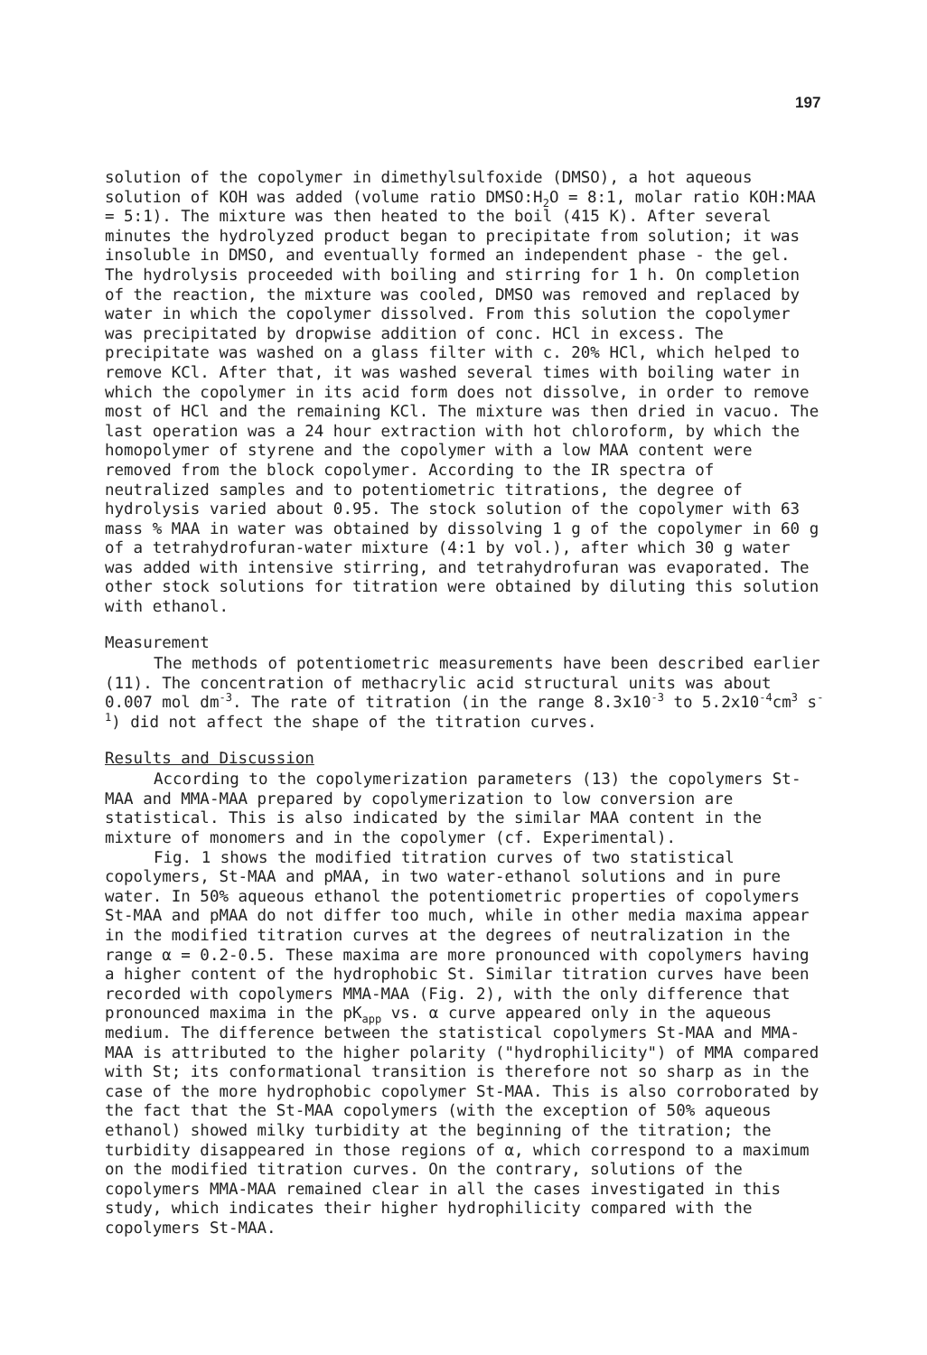197
solution of the copolymer in dimethylsulfoxide (DMSO), a hot aqueous solution of KOH was added (volume ratio DMSO:H<sub>2</sub>O = 8:1, molar ratio KOH:MAA = 5:1). The mixture was then heated to the boil (415 K). After several minutes the hydrolyzed product began to precipitate from solution; it was insoluble in DMSO, and eventually formed an independent phase - the gel. The hydrolysis proceeded with boiling and stirring for 1 h. On completion of the reaction, the mixture was cooled, DMSO was removed and replaced by water in which the copolymer dissolved. From this solution the copolymer was precipitated by dropwise addition of conc. HCl in excess. The precipitate was washed on a glass filter with c. 20% HCl, which helped to remove KCl. After that, it was washed several times with boiling water in which the copolymer in its acid form does not dissolve, in order to remove most of HCl and the remaining KCl. The mixture was then dried in vacuo. The last operation was a 24 hour extraction with hot chloroform, by which the homopolymer of styrene and the copolymer with a low MAA content were removed from the block copolymer. According to the IR spectra of neutralized samples and to potentiometric titrations, the degree of hydrolysis varied about 0.95. The stock solution of the copolymer with 63 mass % MAA in water was obtained by dissolving 1 g of the copolymer in 60 g of a tetrahydrofuran-water mixture (4:1 by vol.), after which 30 g water was added with intensive stirring, and tetrahydrofuran was evaporated. The other stock solutions for titration were obtained by diluting this solution with ethanol.
Measurement
The methods of potentiometric measurements have been described earlier (11). The concentration of methacrylic acid structural units was about 0.007 mol dm<sup>-3</sup>. The rate of titration (in the range 8.3x10<sup>-3</sup> to 5.2x10<sup>-4</sup>cm<sup>3</sup> s<sup>-1</sup>) did not affect the shape of the titration curves.
Results and Discussion
According to the copolymerization parameters (13) the copolymers St-MAA and MMA-MAA prepared by copolymerization to low conversion are statistical. This is also indicated by the similar MAA content in the mixture of monomers and in the copolymer (cf. Experimental).
Fig. 1 shows the modified titration curves of two statistical copolymers, St-MAA and pMAA, in two water-ethanol solutions and in pure water. In 50% aqueous ethanol the potentiometric properties of copolymers St-MAA and pMAA do not differ too much, while in other media maxima appear in the modified titration curves at the degrees of neutralization in the range α = 0.2-0.5. These maxima are more pronounced with copolymers having a higher content of the hydrophobic St. Similar titration curves have been recorded with copolymers MMA-MAA (Fig. 2), with the only difference that pronounced maxima in the pK<sub>app</sub> vs. α curve appeared only in the aqueous medium. The difference between the statistical copolymers St-MAA and MMA-MAA is attributed to the higher polarity ("hydrophilicity") of MMA compared with St; its conformational transition is therefore not so sharp as in the case of the more hydrophobic copolymer St-MAA. This is also corroborated by the fact that the St-MAA copolymers (with the exception of 50% aqueous ethanol) showed milky turbidity at the beginning of the titration; the turbidity disappeared in those regions of α, which correspond to a maximum on the modified titration curves. On the contrary, solutions of the copolymers MMA-MAA remained clear in all the cases investigated in this study, which indicates their higher hydrophilicity compared with the copolymers St-MAA.